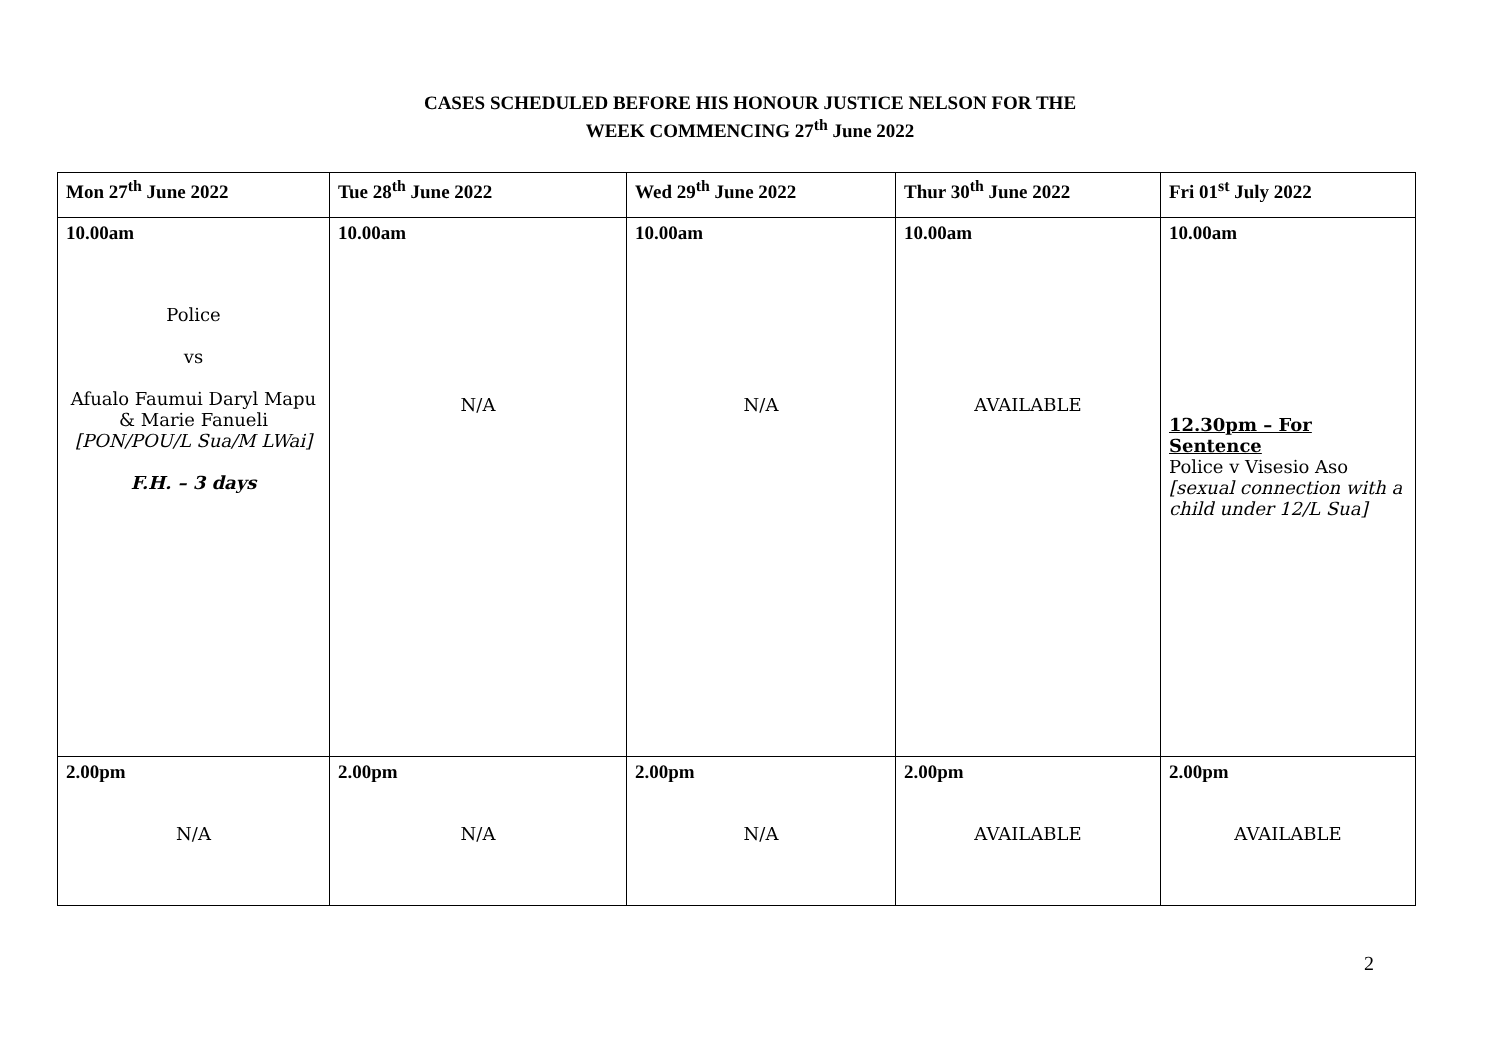CASES SCHEDULED BEFORE HIS HONOUR JUSTICE NELSON FOR THE
WEEK COMMENCING 27<sup>th</sup> June 2022
| Mon 27<sup>th</sup> June 2022 | Tue 28<sup>th</sup> June 2022 | Wed 29<sup>th</sup> June 2022 | Thur 30<sup>th</sup> June 2022 | Fri 01<sup>st</sup> July 2022 |
| --- | --- | --- | --- | --- |
| 10.00am Police vs Afualo Faumui Daryl Mapu & Marie Fanueli [PON/POU/L Sua/M LWai] F.H. – 3 days | 10.00am N/A | 10.00am N/A | 10.00am AVAILABLE | 10.00am 12.30pm – For Sentence Police v Visesio Aso [sexual connection with a child under 12/L Sua] |
| 2.00pm N/A | 2.00pm N/A | 2.00pm N/A | 2.00pm AVAILABLE | 2.00pm AVAILABLE |
2